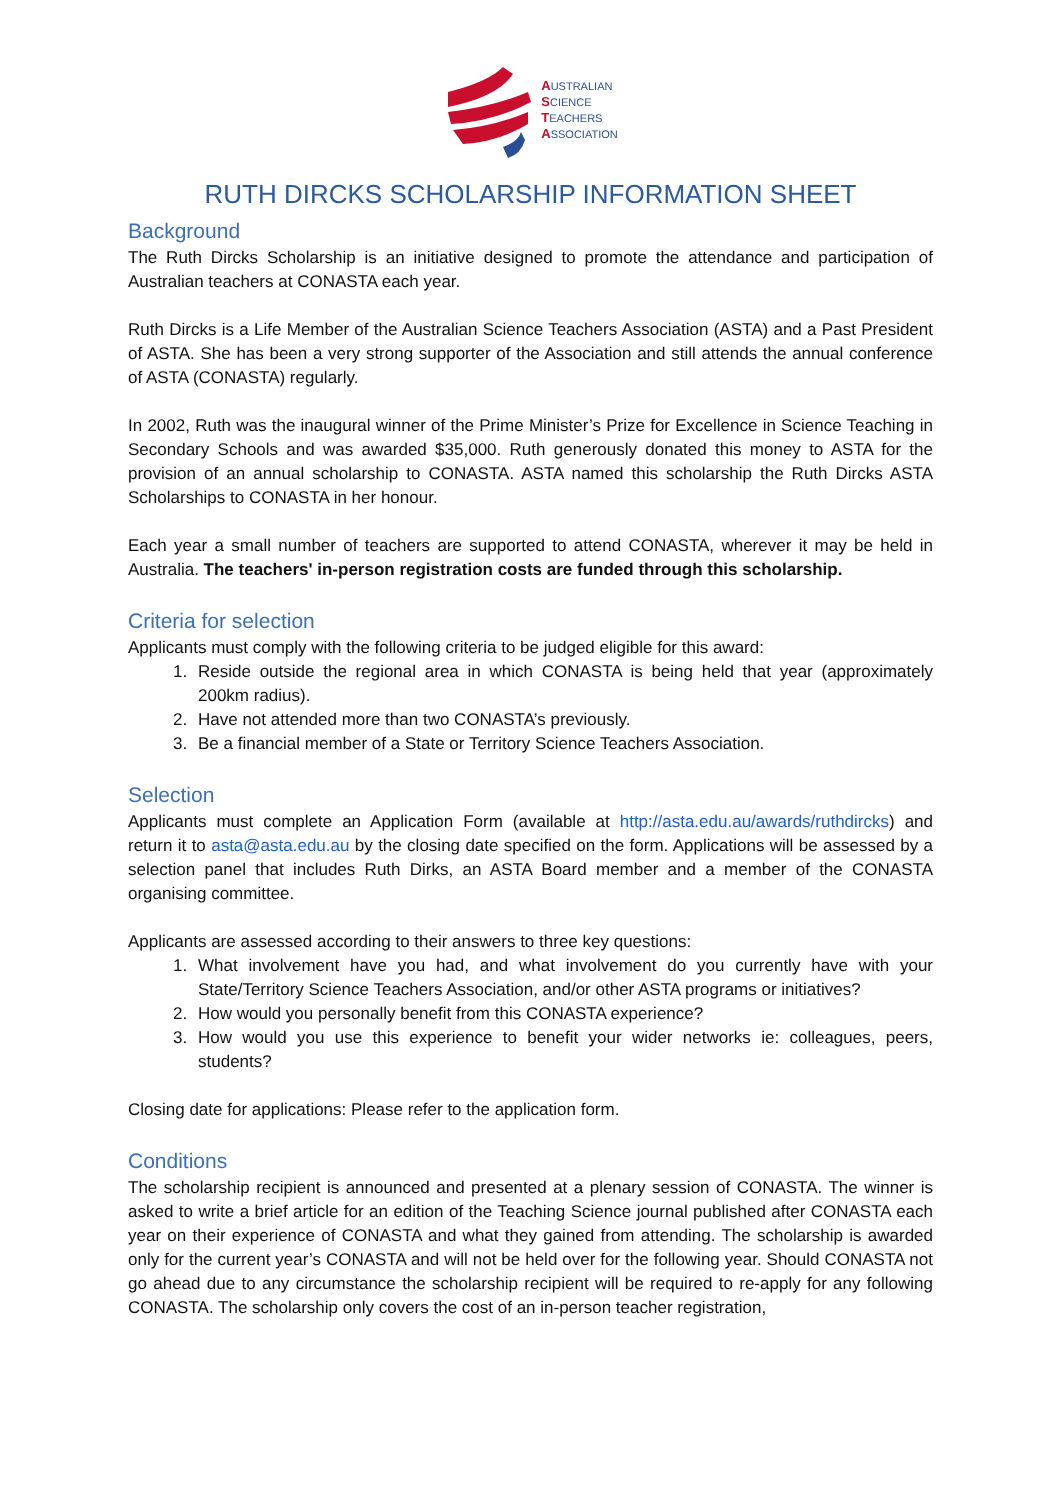AUSTRALIAN
SCIENCE
TEACHERS
ASSOCIATION
RUTH DIRCKS SCHOLARSHIP INFORMATION SHEET
Background
The Ruth Dircks Scholarship is an initiative designed to promote the attendance and participation of Australian teachers at CONASTA each year.
Ruth Dircks is a Life Member of the Australian Science Teachers Association (ASTA) and a Past President of ASTA. She has been a very strong supporter of the Association and still attends the annual conference of ASTA (CONASTA) regularly.
In 2002, Ruth was the inaugural winner of the Prime Minister’s Prize for Excellence in Science Teaching in Secondary Schools and was awarded $35,000. Ruth generously donated this money to ASTA for the provision of an annual scholarship to CONASTA. ASTA named this scholarship the Ruth Dircks ASTA Scholarships to CONASTA in her honour.
Each year a small number of teachers are supported to attend CONASTA, wherever it may be held in Australia. The teachers' in-person registration costs are funded through this scholarship.
Criteria for selection
Applicants must comply with the following criteria to be judged eligible for this award:
1. Reside outside the regional area in which CONASTA is being held that year (approximately 200km radius).
2. Have not attended more than two CONASTA’s previously.
3. Be a financial member of a State or Territory Science Teachers Association.
Selection
Applicants must complete an Application Form (available at http://asta.edu.au/awards/ruthdircks) and return it to asta@asta.edu.au by the closing date specified on the form. Applications will be assessed by a selection panel that includes Ruth Dirks, an ASTA Board member and a member of the CONASTA organising committee.
Applicants are assessed according to their answers to three key questions:
1. What involvement have you had, and what involvement do you currently have with your State/Territory Science Teachers Association, and/or other ASTA programs or initiatives?
2. How would you personally benefit from this CONASTA experience?
3. How would you use this experience to benefit your wider networks ie: colleagues, peers, students?
Closing date for applications: Please refer to the application form.
Conditions
The scholarship recipient is announced and presented at a plenary session of CONASTA. The winner is asked to write a brief article for an edition of the Teaching Science journal published after CONASTA each year on their experience of CONASTA and what they gained from attending. The scholarship is awarded only for the current year’s CONASTA and will not be held over for the following year. Should CONASTA not go ahead due to any circumstance the scholarship recipient will be required to re-apply for any following CONASTA. The scholarship only covers the cost of an in-person teacher registration,